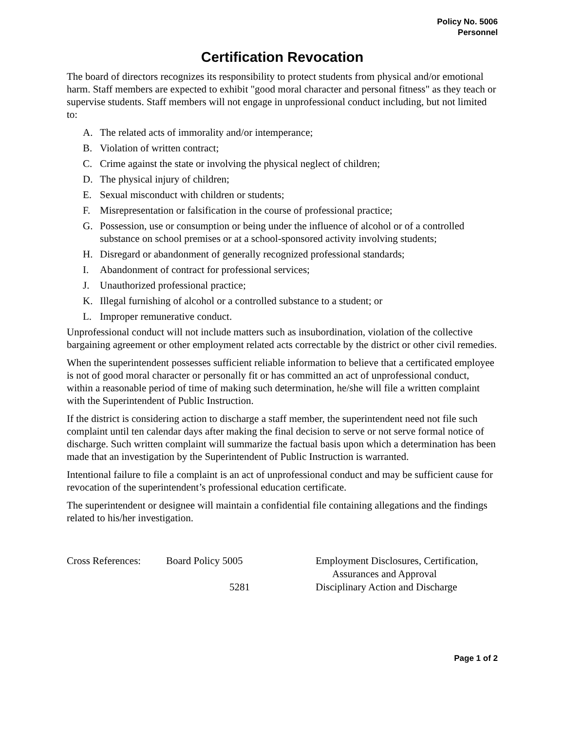Policy No. 5006
Personnel
Certification Revocation
The board of directors recognizes its responsibility to protect students from physical and/or emotional harm. Staff members are expected to exhibit "good moral character and personal fitness" as they teach or supervise students. Staff members will not engage in unprofessional conduct including, but not limited to:
A. The related acts of immorality and/or intemperance;
B. Violation of written contract;
C. Crime against the state or involving the physical neglect of children;
D. The physical injury of children;
E. Sexual misconduct with children or students;
F. Misrepresentation or falsification in the course of professional practice;
G. Possession, use or consumption or being under the influence of alcohol or of a controlled substance on school premises or at a school-sponsored activity involving students;
H. Disregard or abandonment of generally recognized professional standards;
I. Abandonment of contract for professional services;
J. Unauthorized professional practice;
K. Illegal furnishing of alcohol or a controlled substance to a student; or
L. Improper remunerative conduct.
Unprofessional conduct will not include matters such as insubordination, violation of the collective bargaining agreement or other employment related acts correctable by the district or other civil remedies.
When the superintendent possesses sufficient reliable information to believe that a certificated employee is not of good moral character or personally fit or has committed an act of unprofessional conduct, within a reasonable period of time of making such determination, he/she will file a written complaint with the Superintendent of Public Instruction.
If the district is considering action to discharge a staff member, the superintendent need not file such complaint until ten calendar days after making the final decision to serve or not serve formal notice of discharge. Such written complaint will summarize the factual basis upon which a determination has been made that an investigation by the Superintendent of Public Instruction is warranted.
Intentional failure to file a complaint is an act of unprofessional conduct and may be sufficient cause for revocation of the superintendent’s professional education certificate.
The superintendent or designee will maintain a confidential file containing allegations and the findings related to his/her investigation.
| Cross References: | Board Policy 5005 | Employment Disclosures, Certification, Assurances and Approval |
| | 5281 | Disciplinary Action and Discharge |
Page 1 of 2